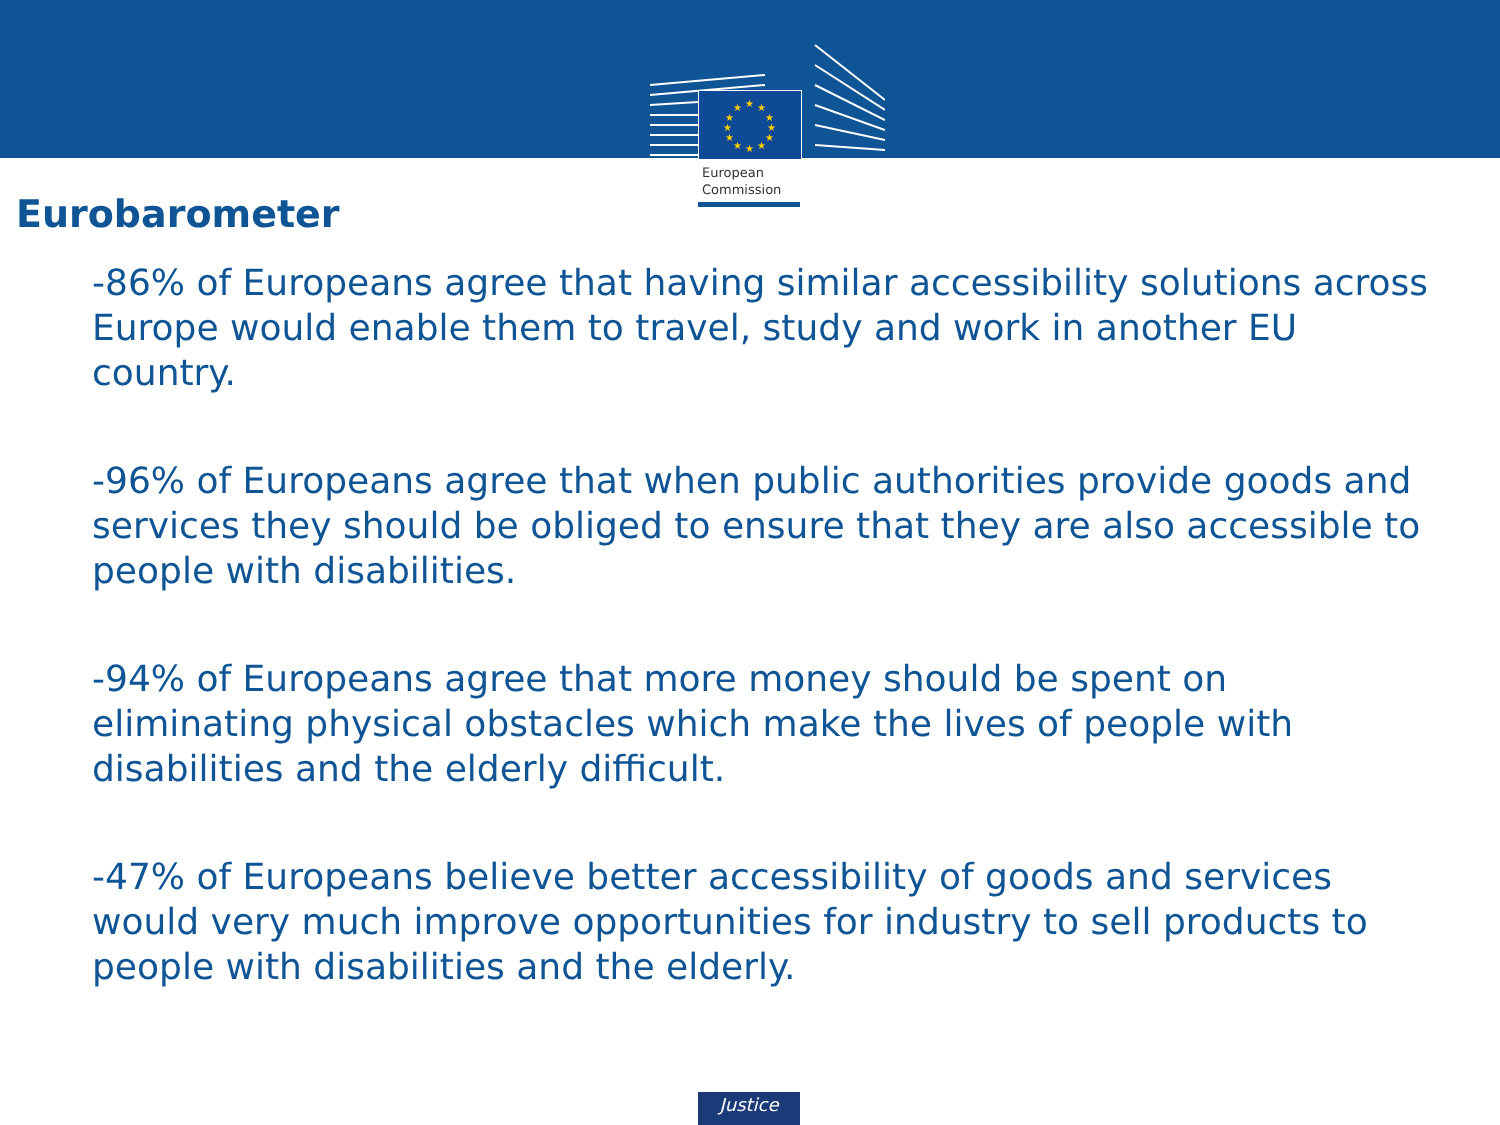★
★
★
★
★
★
★
★
★
★
★
★
European
Commission
Eurobarometer
-86% of Europeans agree that having similar accessibility solutions across Europe would enable them to travel, study and work in another EU country.
-96% of Europeans agree that when public authorities provide goods and services they should be obliged to ensure that they are also accessible to people with disabilities.
-94% of Europeans agree that more money should be spent on eliminating physical obstacles which make the lives of people with disabilities and the elderly difficult.
-47% of Europeans believe better accessibility of goods and services would very much improve opportunities for industry to sell products to people with disabilities and the elderly.
Justice